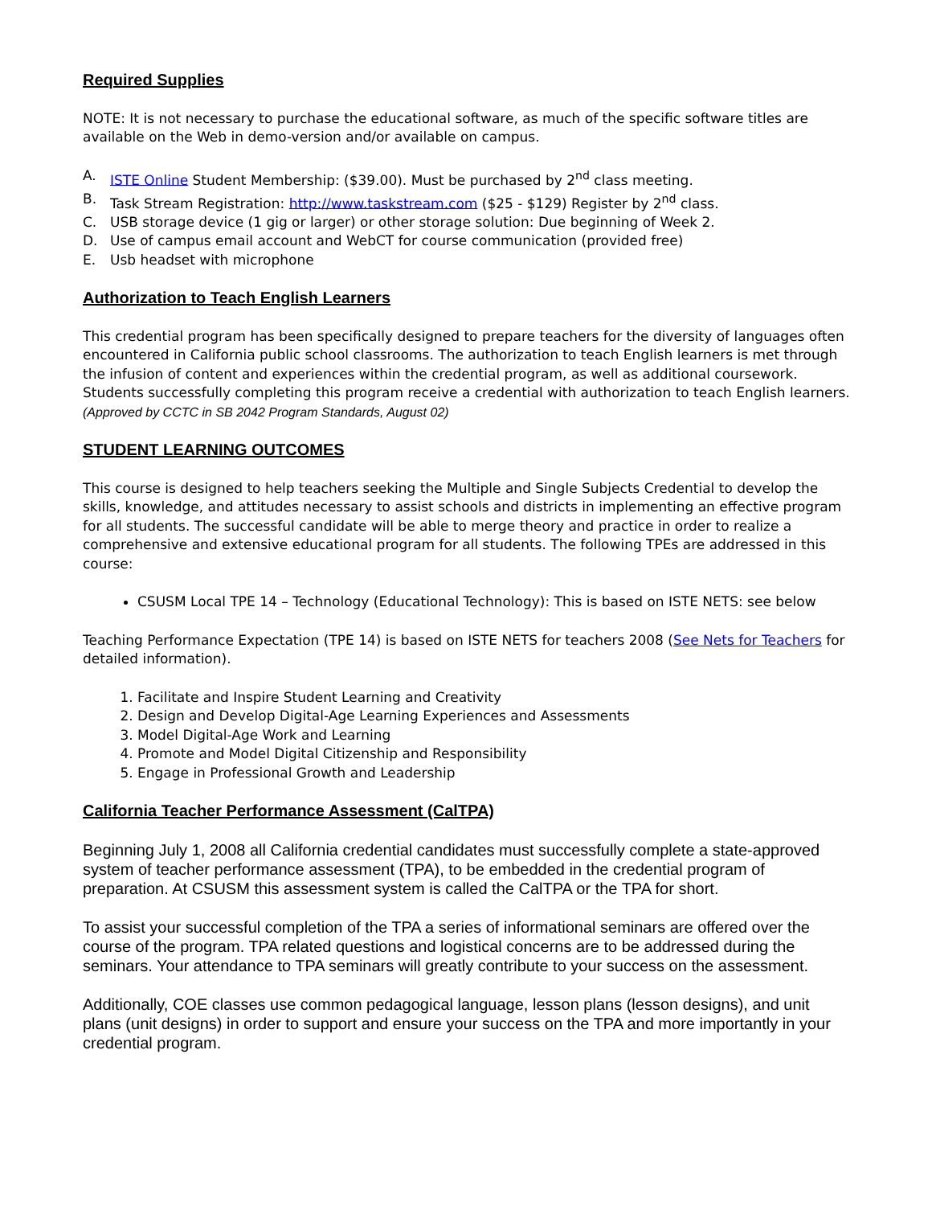Required Supplies
NOTE: It is not necessary to purchase the educational software, as much of the specific software titles are available on the Web in demo-version and/or available on campus.
A. ISTE Online Student Membership: ($39.00). Must be purchased by 2<sup>nd</sup> class meeting.
B. Task Stream Registration: http://www.taskstream.com ($25 - $129) Register by 2<sup>nd</sup> class.
C. USB storage device (1 gig or larger) or other storage solution: Due beginning of Week 2.
D. Use of campus email account and WebCT for course communication (provided free)
E. Usb headset with microphone
Authorization to Teach English Learners
This credential program has been specifically designed to prepare teachers for the diversity of languages often encountered in California public school classrooms. The authorization to teach English learners is met through the infusion of content and experiences within the credential program, as well as additional coursework. Students successfully completing this program receive a credential with authorization to teach English learners.
(Approved by CCTC in SB 2042 Program Standards, August 02)
STUDENT LEARNING OUTCOMES
This course is designed to help teachers seeking the Multiple and Single Subjects Credential to develop the skills, knowledge, and attitudes necessary to assist schools and districts in implementing an effective program for all students. The successful candidate will be able to merge theory and practice in order to realize a comprehensive and extensive educational program for all students. The following TPEs are addressed in this course:
CSUSM Local TPE 14 – Technology (Educational Technology): This is based on ISTE NETS: see below
Teaching Performance Expectation (TPE 14) is based on ISTE NETS for teachers 2008 (See Nets for Teachers for detailed information).
1. Facilitate and Inspire Student Learning and Creativity
2. Design and Develop Digital-Age Learning Experiences and Assessments
3. Model Digital-Age Work and Learning
4. Promote and Model Digital Citizenship and Responsibility
5. Engage in Professional Growth and Leadership
California Teacher Performance Assessment (CalTPA)
Beginning July 1, 2008 all California credential candidates must successfully complete a state-approved system of teacher performance assessment (TPA), to be embedded in the credential program of preparation. At CSUSM this assessment system is called the CalTPA or the TPA for short.
To assist your successful completion of the TPA a series of informational seminars are offered over the course of the program. TPA related questions and logistical concerns are to be addressed during the seminars. Your attendance to TPA seminars will greatly contribute to your success on the assessment.
Additionally, COE classes use common pedagogical language, lesson plans (lesson designs), and unit plans (unit designs) in order to support and ensure your success on the TPA and more importantly in your credential program.